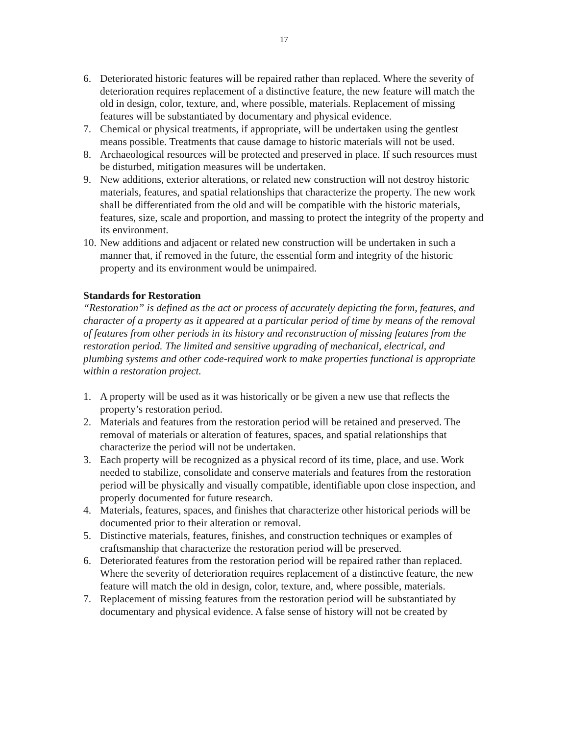17
6. Deteriorated historic features will be repaired rather than replaced. Where the severity of deterioration requires replacement of a distinctive feature, the new feature will match the old in design, color, texture, and, where possible, materials. Replacement of missing features will be substantiated by documentary and physical evidence.
7. Chemical or physical treatments, if appropriate, will be undertaken using the gentlest means possible. Treatments that cause damage to historic materials will not be used.
8. Archaeological resources will be protected and preserved in place. If such resources must be disturbed, mitigation measures will be undertaken.
9. New additions, exterior alterations, or related new construction will not destroy historic materials, features, and spatial relationships that characterize the property. The new work shall be differentiated from the old and will be compatible with the historic materials, features, size, scale and proportion, and massing to protect the integrity of the property and its environment.
10. New additions and adjacent or related new construction will be undertaken in such a manner that, if removed in the future, the essential form and integrity of the historic property and its environment would be unimpaired.
Standards for Restoration
“Restoration” is defined as the act or process of accurately depicting the form, features, and character of a property as it appeared at a particular period of time by means of the removal of features from other periods in its history and reconstruction of missing features from the restoration period. The limited and sensitive upgrading of mechanical, electrical, and plumbing systems and other code-required work to make properties functional is appropriate within a restoration project.
1. A property will be used as it was historically or be given a new use that reflects the property’s restoration period.
2. Materials and features from the restoration period will be retained and preserved. The removal of materials or alteration of features, spaces, and spatial relationships that characterize the period will not be undertaken.
3. Each property will be recognized as a physical record of its time, place, and use. Work needed to stabilize, consolidate and conserve materials and features from the restoration period will be physically and visually compatible, identifiable upon close inspection, and properly documented for future research.
4. Materials, features, spaces, and finishes that characterize other historical periods will be documented prior to their alteration or removal.
5. Distinctive materials, features, finishes, and construction techniques or examples of craftsmanship that characterize the restoration period will be preserved.
6. Deteriorated features from the restoration period will be repaired rather than replaced. Where the severity of deterioration requires replacement of a distinctive feature, the new feature will match the old in design, color, texture, and, where possible, materials.
7. Replacement of missing features from the restoration period will be substantiated by documentary and physical evidence. A false sense of history will not be created by